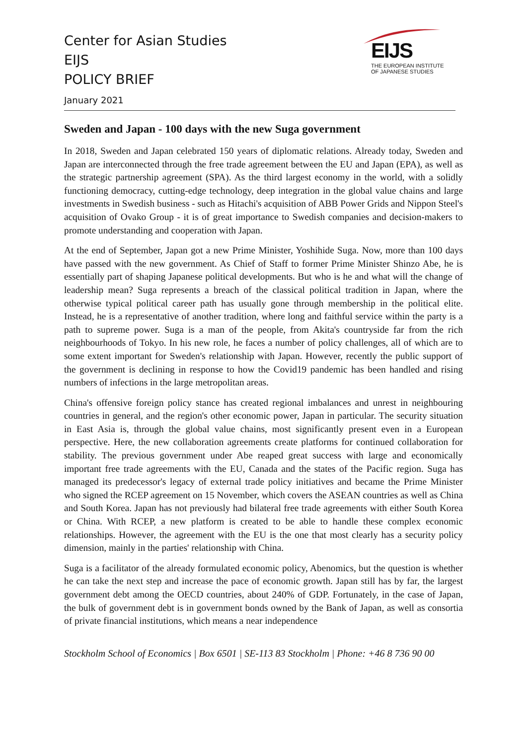Center for Asian Studies
EIJS
POLICY BRIEF
January 2021
EIJS
THE EUROPEAN INSTITUTE
OF JAPANESE STUDIES
Sweden and Japan - 100 days with the new Suga government
In 2018, Sweden and Japan celebrated 150 years of diplomatic relations. Already today, Sweden and Japan are interconnected through the free trade agreement between the EU and Japan (EPA), as well as the strategic partnership agreement (SPA). As the third largest economy in the world, with a solidly functioning democracy, cutting-edge technology, deep integration in the global value chains and large investments in Swedish business - such as Hitachi's acquisition of ABB Power Grids and Nippon Steel's acquisition of Ovako Group - it is of great importance to Swedish companies and decision-makers to promote understanding and cooperation with Japan.
At the end of September, Japan got a new Prime Minister, Yoshihide Suga. Now, more than 100 days have passed with the new government. As Chief of Staff to former Prime Minister Shinzo Abe, he is essentially part of shaping Japanese political developments. But who is he and what will the change of leadership mean? Suga represents a breach of the classical political tradition in Japan, where the otherwise typical political career path has usually gone through membership in the political elite. Instead, he is a representative of another tradition, where long and faithful service within the party is a path to supreme power. Suga is a man of the people, from Akita's countryside far from the rich neighbourhoods of Tokyo. In his new role, he faces a number of policy challenges, all of which are to some extent important for Sweden's relationship with Japan. However, recently the public support of the government is declining in response to how the Covid19 pandemic has been handled and rising numbers of infections in the large metropolitan areas.
China's offensive foreign policy stance has created regional imbalances and unrest in neighbouring countries in general, and the region's other economic power, Japan in particular. The security situation in East Asia is, through the global value chains, most significantly present even in a European perspective. Here, the new collaboration agreements create platforms for continued collaboration for stability. The previous government under Abe reaped great success with large and economically important free trade agreements with the EU, Canada and the states of the Pacific region. Suga has managed its predecessor's legacy of external trade policy initiatives and became the Prime Minister who signed the RCEP agreement on 15 November, which covers the ASEAN countries as well as China and South Korea. Japan has not previously had bilateral free trade agreements with either South Korea or China. With RCEP, a new platform is created to be able to handle these complex economic relationships. However, the agreement with the EU is the one that most clearly has a security policy dimension, mainly in the parties' relationship with China.
Suga is a facilitator of the already formulated economic policy, Abenomics, but the question is whether he can take the next step and increase the pace of economic growth. Japan still has by far, the largest government debt among the OECD countries, about 240% of GDP. Fortunately, in the case of Japan, the bulk of government debt is in government bonds owned by the Bank of Japan, as well as consortia of private financial institutions, which means a near independence
Stockholm School of Economics | Box 6501 | SE-113 83 Stockholm | Phone: +46 8 736 90 00